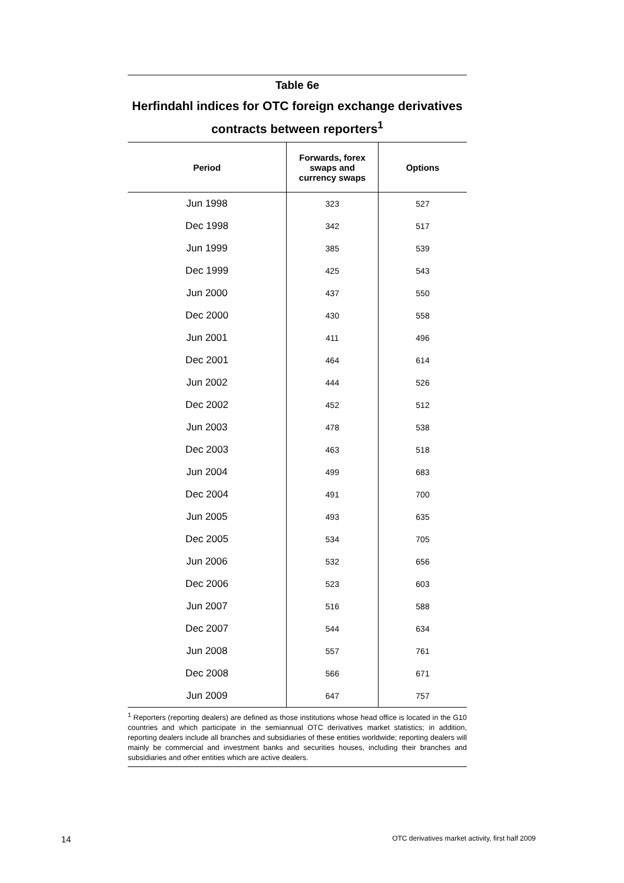Table 6e
Herfindahl indices for OTC foreign exchange derivatives contracts between reporters<sup>1</sup>
| Period | Forwards, forex swaps and currency swaps | Options |
| --- | --- | --- |
| Jun 1998 | 323 | 527 |
| Dec 1998 | 342 | 517 |
| Jun 1999 | 385 | 539 |
| Dec 1999 | 425 | 543 |
| Jun 2000 | 437 | 550 |
| Dec 2000 | 430 | 558 |
| Jun 2001 | 411 | 496 |
| Dec 2001 | 464 | 614 |
| Jun 2002 | 444 | 526 |
| Dec 2002 | 452 | 512 |
| Jun 2003 | 478 | 538 |
| Dec 2003 | 463 | 518 |
| Jun 2004 | 499 | 683 |
| Dec 2004 | 491 | 700 |
| Jun 2005 | 493 | 635 |
| Dec 2005 | 534 | 705 |
| Jun 2006 | 532 | 656 |
| Dec 2006 | 523 | 603 |
| Jun 2007 | 516 | 588 |
| Dec 2007 | 544 | 634 |
| Jun 2008 | 557 | 761 |
| Dec 2008 | 566 | 671 |
| Jun 2009 | 647 | 757 |
<sup>1</sup> Reporters (reporting dealers) are defined as those institutions whose head office is located in the G10 countries and which participate in the semiannual OTC derivatives market statistics; in addition, reporting dealers include all branches and subsidiaries of these entities worldwide; reporting dealers will mainly be commercial and investment banks and securities houses, including their branches and subsidiaries and other entities which are active dealers.
14 OTC derivatives market activity, first half 2009